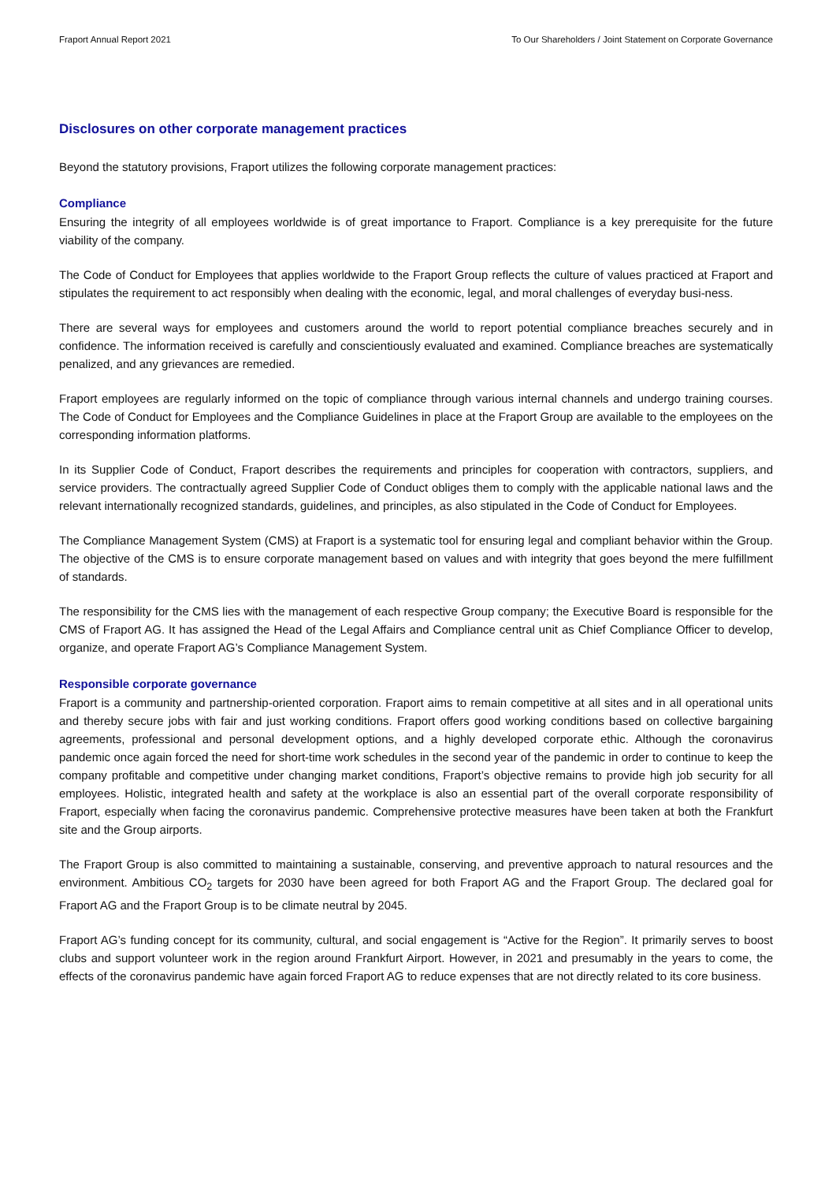Fraport Annual Report 2021 To Our Shareholders / Joint Statement on Corporate Governance
Disclosures on other corporate management practices
Beyond the statutory provisions, Fraport utilizes the following corporate management practices:
Compliance
Ensuring the integrity of all employees worldwide is of great importance to Fraport. Compliance is a key prerequisite for the future viability of the company.
The Code of Conduct for Employees that applies worldwide to the Fraport Group reflects the culture of values practiced at Fraport and stipulates the requirement to act responsibly when dealing with the economic, legal, and moral challenges of everyday busi-ness.
There are several ways for employees and customers around the world to report potential compliance breaches securely and in confidence. The information received is carefully and conscientiously evaluated and examined. Compliance breaches are systematically penalized, and any grievances are remedied.
Fraport employees are regularly informed on the topic of compliance through various internal channels and undergo training courses. The Code of Conduct for Employees and the Compliance Guidelines in place at the Fraport Group are available to the employees on the corresponding information platforms.
In its Supplier Code of Conduct, Fraport describes the requirements and principles for cooperation with contractors, suppliers, and service providers. The contractually agreed Supplier Code of Conduct obliges them to comply with the applicable national laws and the relevant internationally recognized standards, guidelines, and principles, as also stipulated in the Code of Conduct for Employees.
The Compliance Management System (CMS) at Fraport is a systematic tool for ensuring legal and compliant behavior within the Group. The objective of the CMS is to ensure corporate management based on values and with integrity that goes beyond the mere fulfillment of standards.
The responsibility for the CMS lies with the management of each respective Group company; the Executive Board is responsible for the CMS of Fraport AG. It has assigned the Head of the Legal Affairs and Compliance central unit as Chief Compliance Officer to develop, organize, and operate Fraport AG’s Compliance Management System.
Responsible corporate governance
Fraport is a community and partnership-oriented corporation. Fraport aims to remain competitive at all sites and in all operational units and thereby secure jobs with fair and just working conditions. Fraport offers good working conditions based on collective bargaining agreements, professional and personal development options, and a highly developed corporate ethic. Although the coronavirus pandemic once again forced the need for short-time work schedules in the second year of the pandemic in order to continue to keep the company profitable and competitive under changing market conditions, Fraport’s objective remains to provide high job security for all employees. Holistic, integrated health and safety at the workplace is also an essential part of the overall corporate responsibility of Fraport, especially when facing the coronavirus pandemic. Comprehensive protective measures have been taken at both the Frankfurt site and the Group airports.
The Fraport Group is also committed to maintaining a sustainable, conserving, and preventive approach to natural resources and the environment. Ambitious CO<sub>2</sub> targets for 2030 have been agreed for both Fraport AG and the Fraport Group. The declared goal for Fraport AG and the Fraport Group is to be climate neutral by 2045.
Fraport AG’s funding concept for its community, cultural, and social engagement is “Active for the Region”. It primarily serves to boost clubs and support volunteer work in the region around Frankfurt Airport. However, in 2021 and presumably in the years to come, the effects of the coronavirus pandemic have again forced Fraport AG to reduce expenses that are not directly related to its core business.